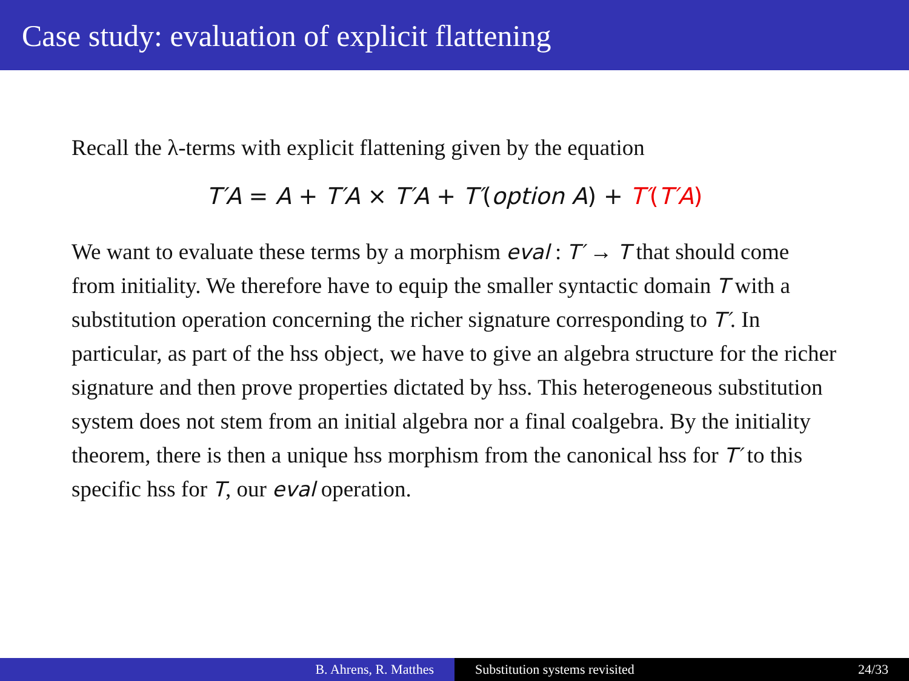Case study: evaluation of explicit flattening
Recall the λ-terms with explicit flattening given by the equation
T′A = A + T′A × T′A + T′(option A) + T′(T′A)
We want to evaluate these terms by a morphism eval : T′ → T that should come from initiality. We therefore have to equip the smaller syntactic domain T with a substitution operation concerning the richer signature corresponding to T′. In particular, as part of the hss object, we have to give an algebra structure for the richer signature and then prove properties dictated by hss. This heterogeneous substitution system does not stem from an initial algebra nor a final coalgebra. By the initiality theorem, there is then a unique hss morphism from the canonical hss for T′ to this specific hss for T, our eval operation.
B. Ahrens, R. Matthes Substitution systems revisited 24/33